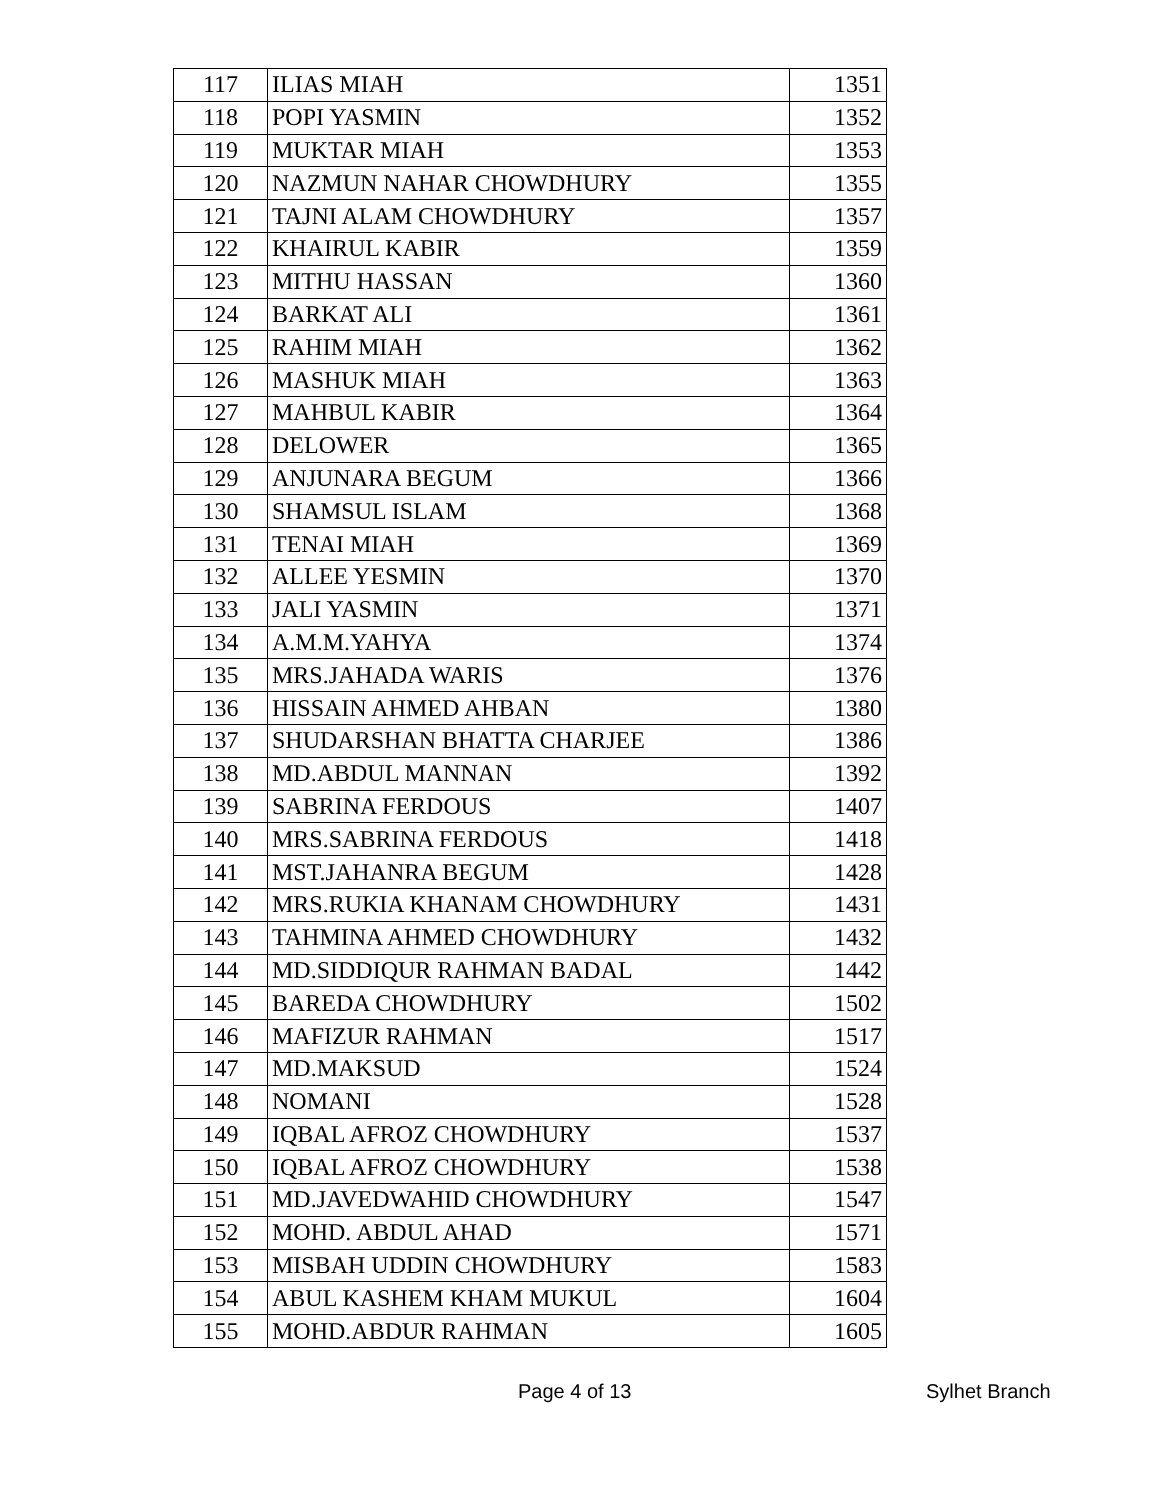| 117 | ILIAS MIAH | 1351 |
| 118 | POPI YASMIN | 1352 |
| 119 | MUKTAR MIAH | 1353 |
| 120 | NAZMUN NAHAR CHOWDHURY | 1355 |
| 121 | TAJNI ALAM CHOWDHURY | 1357 |
| 122 | KHAIRUL KABIR | 1359 |
| 123 | MITHU HASSAN | 1360 |
| 124 | BARKAT ALI | 1361 |
| 125 | RAHIM MIAH | 1362 |
| 126 | MASHUK MIAH | 1363 |
| 127 | MAHBUL KABIR | 1364 |
| 128 | DELOWER | 1365 |
| 129 | ANJUNARA BEGUM | 1366 |
| 130 | SHAMSUL ISLAM | 1368 |
| 131 | TENAI MIAH | 1369 |
| 132 | ALLEE YESMIN | 1370 |
| 133 | JALI YASMIN | 1371 |
| 134 | A.M.M.YAHYA | 1374 |
| 135 | MRS.JAHADA WARIS | 1376 |
| 136 | HISSAIN AHMED AHBAN | 1380 |
| 137 | SHUDARSHAN BHATTA CHARJEE | 1386 |
| 138 | MD.ABDUL MANNAN | 1392 |
| 139 | SABRINA FERDOUS | 1407 |
| 140 | MRS.SABRINA FERDOUS | 1418 |
| 141 | MST.JAHANRA BEGUM | 1428 |
| 142 | MRS.RUKIA KHANAM CHOWDHURY | 1431 |
| 143 | TAHMINA AHMED CHOWDHURY | 1432 |
| 144 | MD.SIDDIQUR RAHMAN BADAL | 1442 |
| 145 | BAREDA CHOWDHURY | 1502 |
| 146 | MAFIZUR RAHMAN | 1517 |
| 147 | MD.MAKSUD | 1524 |
| 148 | NOMANI | 1528 |
| 149 | IQBAL AFROZ CHOWDHURY | 1537 |
| 150 | IQBAL AFROZ CHOWDHURY | 1538 |
| 151 | MD.JAVEDWAHID CHOWDHURY | 1547 |
| 152 | MOHD. ABDUL AHAD | 1571 |
| 153 | MISBAH UDDIN CHOWDHURY | 1583 |
| 154 | ABUL KASHEM KHAM MUKUL | 1604 |
| 155 | MOHD.ABDUR RAHMAN | 1605 |
Page 4 of 13 Sylhet Branch